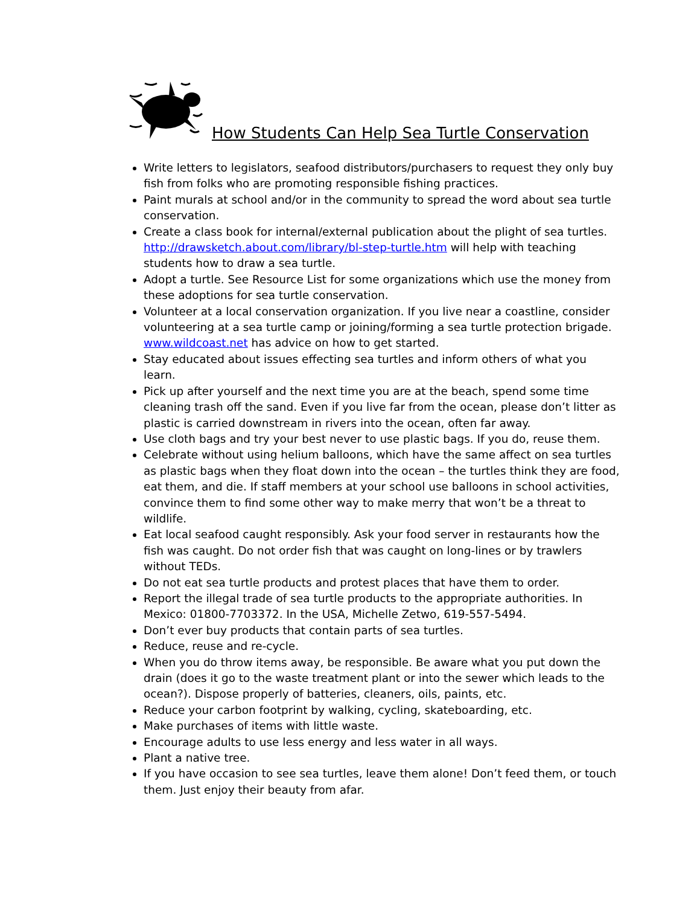How Students Can Help Sea Turtle Conservation
Write letters to legislators, seafood distributors/purchasers to request they only buy fish from folks who are promoting responsible fishing practices.
Paint murals at school and/or in the community to spread the word about sea turtle conservation.
Create a class book for internal/external publication about the plight of sea turtles. http://drawsketch.about.com/library/bl-step-turtle.htm will help with teaching students how to draw a sea turtle.
Adopt a turtle. See Resource List for some organizations which use the money from these adoptions for sea turtle conservation.
Volunteer at a local conservation organization. If you live near a coastline, consider volunteering at a sea turtle camp or joining/forming a sea turtle protection brigade. www.wildcoast.net has advice on how to get started.
Stay educated about issues effecting sea turtles and inform others of what you learn.
Pick up after yourself and the next time you are at the beach, spend some time cleaning trash off the sand. Even if you live far from the ocean, please don’t litter as plastic is carried downstream in rivers into the ocean, often far away.
Use cloth bags and try your best never to use plastic bags. If you do, reuse them.
Celebrate without using helium balloons, which have the same affect on sea turtles as plastic bags when they float down into the ocean – the turtles think they are food, eat them, and die. If staff members at your school use balloons in school activities, convince them to find some other way to make merry that won’t be a threat to wildlife.
Eat local seafood caught responsibly. Ask your food server in restaurants how the fish was caught. Do not order fish that was caught on long-lines or by trawlers without TEDs.
Do not eat sea turtle products and protest places that have them to order.
Report the illegal trade of sea turtle products to the appropriate authorities. In Mexico: 01800-7703372. In the USA, Michelle Zetwo, 619-557-5494.
Don’t ever buy products that contain parts of sea turtles.
Reduce, reuse and re-cycle.
When you do throw items away, be responsible. Be aware what you put down the drain (does it go to the waste treatment plant or into the sewer which leads to the ocean?). Dispose properly of batteries, cleaners, oils, paints, etc.
Reduce your carbon footprint by walking, cycling, skateboarding, etc.
Make purchases of items with little waste.
Encourage adults to use less energy and less water in all ways.
Plant a native tree.
If you have occasion to see sea turtles, leave them alone! Don’t feed them, or touch them. Just enjoy their beauty from afar.